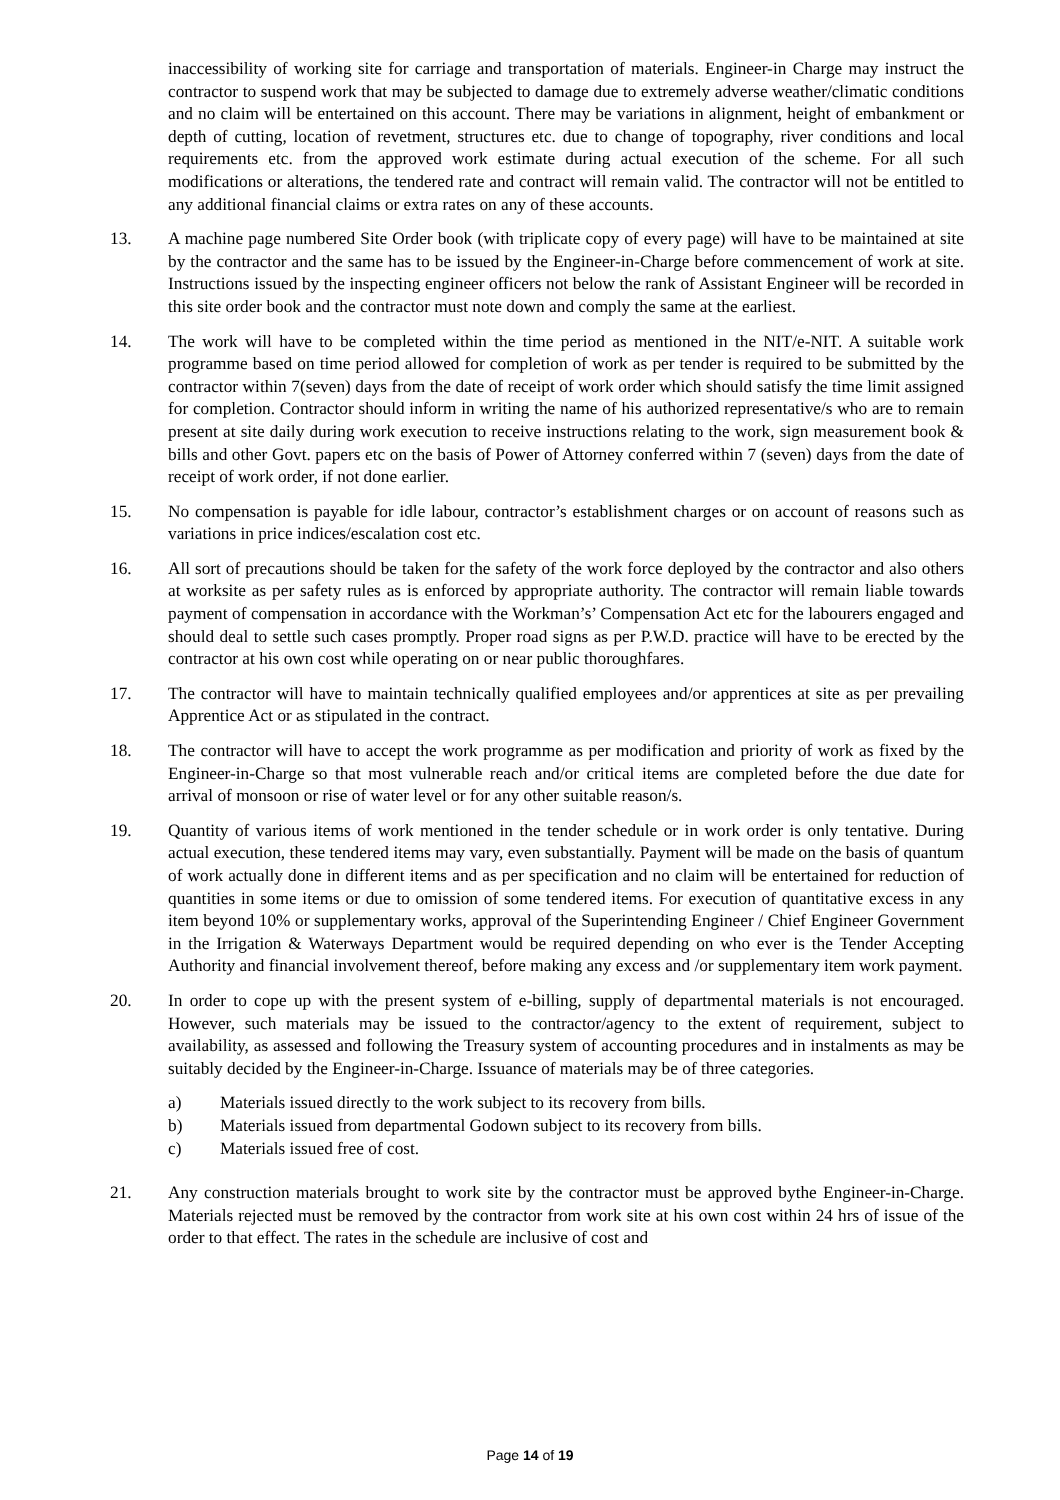inaccessibility of working site for carriage and transportation of materials. Engineer-in Charge may instruct the contractor to suspend work that may be subjected to damage due to extremely adverse weather/climatic conditions and no claim will be entertained on this account. There may be variations in alignment, height of embankment or depth of cutting, location of revetment, structures etc. due to change of topography, river conditions and local requirements etc. from the approved work estimate during actual execution of the scheme. For all such modifications or alterations, the tendered rate and contract will remain valid. The contractor will not be entitled to any additional financial claims or extra rates on any of these accounts.
13. A machine page numbered Site Order book (with triplicate copy of every page) will have to be maintained at site by the contractor and the same has to be issued by the Engineer-in-Charge before commencement of work at site. Instructions issued by the inspecting engineer officers not below the rank of Assistant Engineer will be recorded in this site order book and the contractor must note down and comply the same at the earliest.
14. The work will have to be completed within the time period as mentioned in the NIT/e-NIT. A suitable work programme based on time period allowed for completion of work as per tender is required to be submitted by the contractor within 7(seven) days from the date of receipt of work order which should satisfy the time limit assigned for completion. Contractor should inform in writing the name of his authorized representative/s who are to remain present at site daily during work execution to receive instructions relating to the work, sign measurement book & bills and other Govt. papers etc on the basis of Power of Attorney conferred within 7 (seven) days from the date of receipt of work order, if not done earlier.
15. No compensation is payable for idle labour, contractor’s establishment charges or on account of reasons such as variations in price indices/escalation cost etc.
16. All sort of precautions should be taken for the safety of the work force deployed by the contractor and also others at worksite as per safety rules as is enforced by appropriate authority. The contractor will remain liable towards payment of compensation in accordance with the Workman’s’ Compensation Act etc for the labourers engaged and should deal to settle such cases promptly. Proper road signs as per P.W.D. practice will have to be erected by the contractor at his own cost while operating on or near public thoroughfares.
17. The contractor will have to maintain technically qualified employees and/or apprentices at site as per prevailing Apprentice Act or as stipulated in the contract.
18. The contractor will have to accept the work programme as per modification and priority of work as fixed by the Engineer-in-Charge so that most vulnerable reach and/or critical items are completed before the due date for arrival of monsoon or rise of water level or for any other suitable reason/s.
19. Quantity of various items of work mentioned in the tender schedule or in work order is only tentative. During actual execution, these tendered items may vary, even substantially. Payment will be made on the basis of quantum of work actually done in different items and as per specification and no claim will be entertained for reduction of quantities in some items or due to omission of some tendered items. For execution of quantitative excess in any item beyond 10% or supplementary works, approval of the Superintending Engineer / Chief Engineer Government in the Irrigation & Waterways Department would be required depending on who ever is the Tender Accepting Authority and financial involvement thereof, before making any excess and /or supplementary item work payment.
20. In order to cope up with the present system of e-billing, supply of departmental materials is not encouraged. However, such materials may be issued to the contractor/agency to the extent of requirement, subject to availability, as assessed and following the Treasury system of accounting procedures and in instalments as may be suitably decided by the Engineer-in-Charge. Issuance of materials may be of three categories.
a) Materials issued directly to the work subject to its recovery from bills.
b) Materials issued from departmental Godown subject to its recovery from bills.
c) Materials issued free of cost.
21. Any construction materials brought to work site by the contractor must be approved bythe Engineer-in-Charge. Materials rejected must be removed by the contractor from work site at his own cost within 24 hrs of issue of the order to that effect. The rates in the schedule are inclusive of cost and
Page 14 of 19